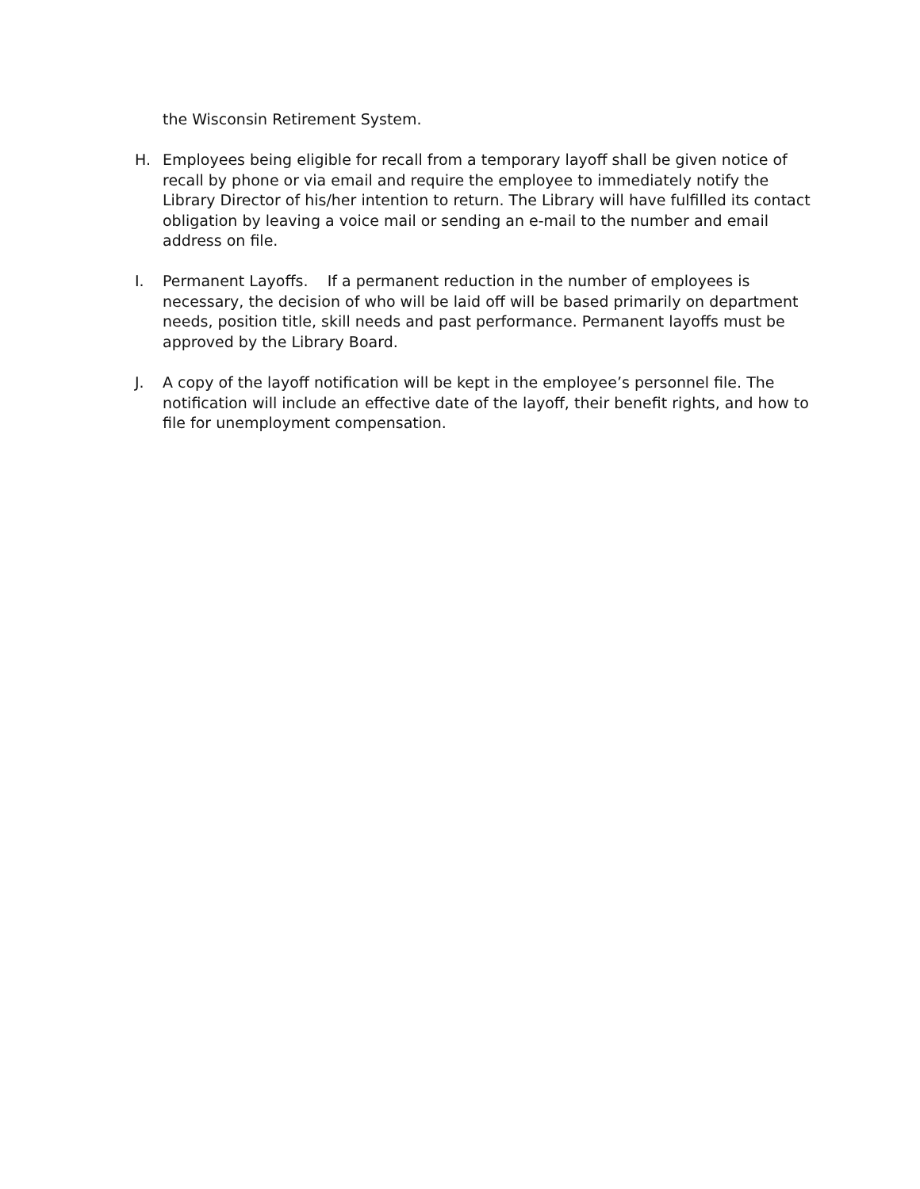the Wisconsin Retirement System.
H. Employees being eligible for recall from a temporary layoff shall be given notice of recall by phone or via email and require the employee to immediately notify the Library Director of his/her intention to return. The Library will have fulfilled its contact obligation by leaving a voice mail or sending an e-mail to the number and email address on file.
I. Permanent Layoffs. If a permanent reduction in the number of employees is necessary, the decision of who will be laid off will be based primarily on department needs, position title, skill needs and past performance. Permanent layoffs must be approved by the Library Board.
J. A copy of the layoff notification will be kept in the employee’s personnel file. The notification will include an effective date of the layoff, their benefit rights, and how to file for unemployment compensation.